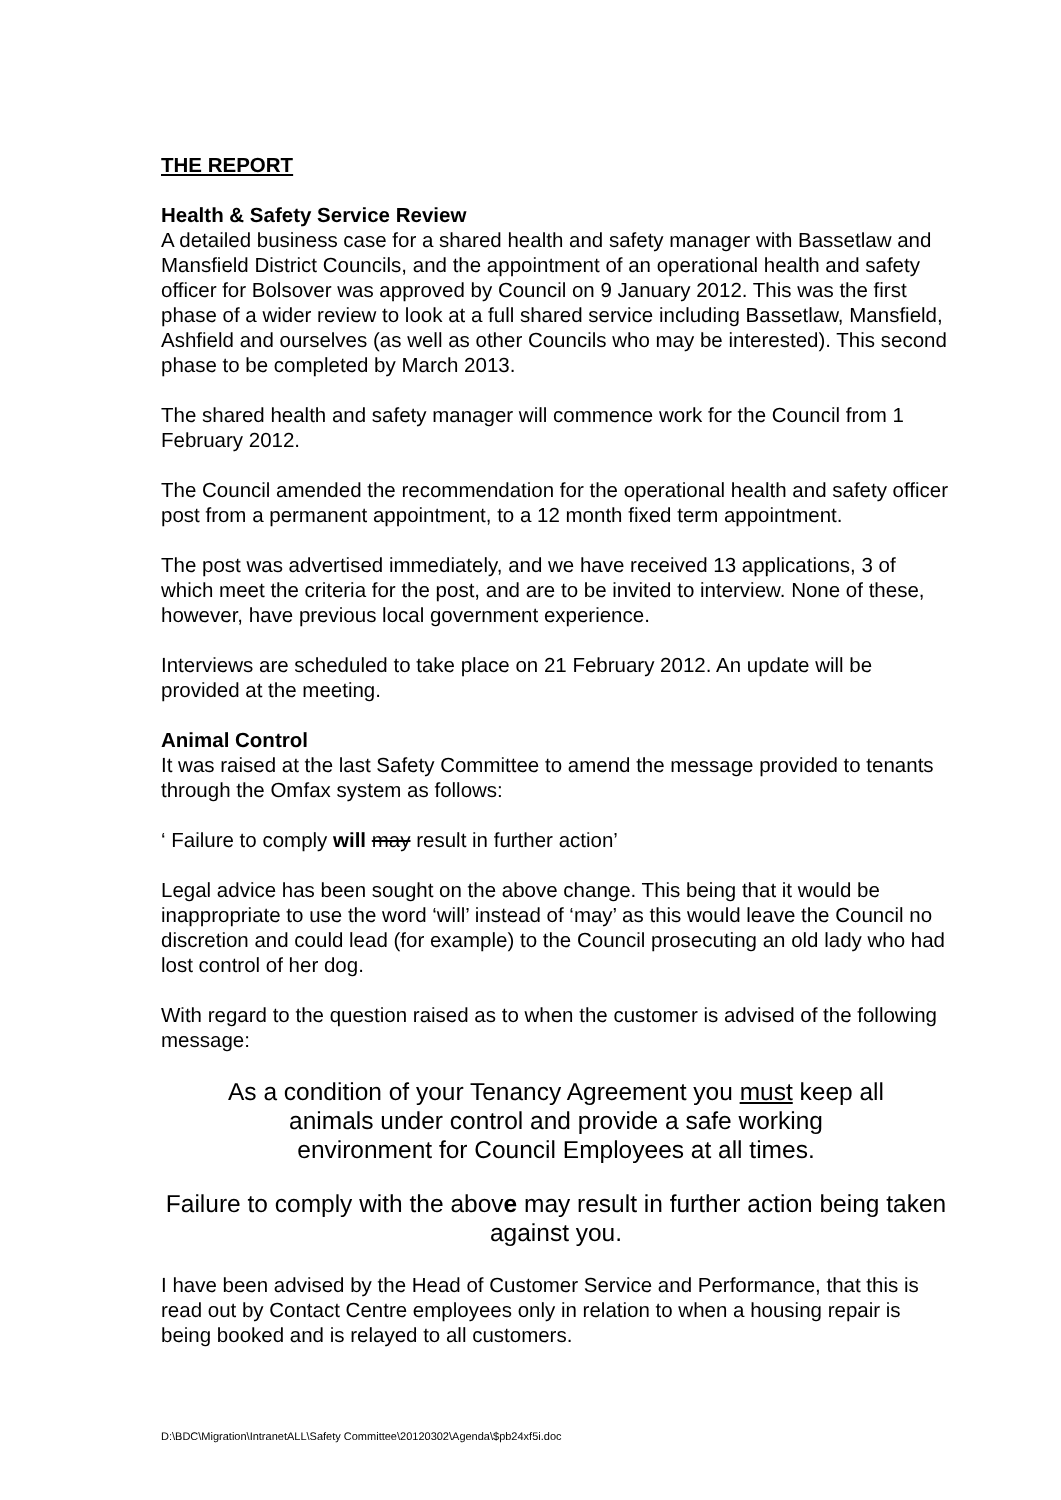THE REPORT
Health & Safety Service Review
A detailed business case for a shared health and safety manager with Bassetlaw and Mansfield District Councils, and the appointment of an operational health and safety officer for Bolsover was approved by Council on 9 January 2012. This was the first phase of a wider review to look at a full shared service including Bassetlaw, Mansfield, Ashfield and ourselves (as well as other Councils who may be interested). This second phase to be completed by March 2013.
The shared health and safety manager will commence work for the Council from 1 February 2012.
The Council amended the recommendation for the operational health and safety officer post from a permanent appointment, to a 12 month fixed term appointment.
The post was advertised immediately, and we have received 13 applications, 3 of which meet the criteria for the post, and are to be invited to interview. None of these, however, have previous local government experience.
Interviews are scheduled to take place on 21 February 2012. An update will be provided at the meeting.
Animal Control
It was raised at the last Safety Committee to amend the message provided to tenants through the Omfax system as follows:
‘ Failure to comply will may result in further action’
Legal advice has been sought on the above change. This being that it would be inappropriate to use the word ‘will’ instead of ‘may’ as this would leave the Council no discretion and could lead (for example) to the Council prosecuting an old lady who had lost control of her dog.
With regard to the question raised as to when the customer is advised of the following message:
As a condition of your Tenancy Agreement you must keep all
animals under control and provide a safe working
environment for Council Employees at all times.
Failure to comply with the above may result in further action being taken against you.
I have been advised by the Head of Customer Service and Performance, that this is read out by Contact Centre employees only in relation to when a housing repair is being booked and is relayed to all customers.
D:\BDC\Migration\IntranetALL\Safety Committee\20120302\Agenda\$pb24xf5i.doc